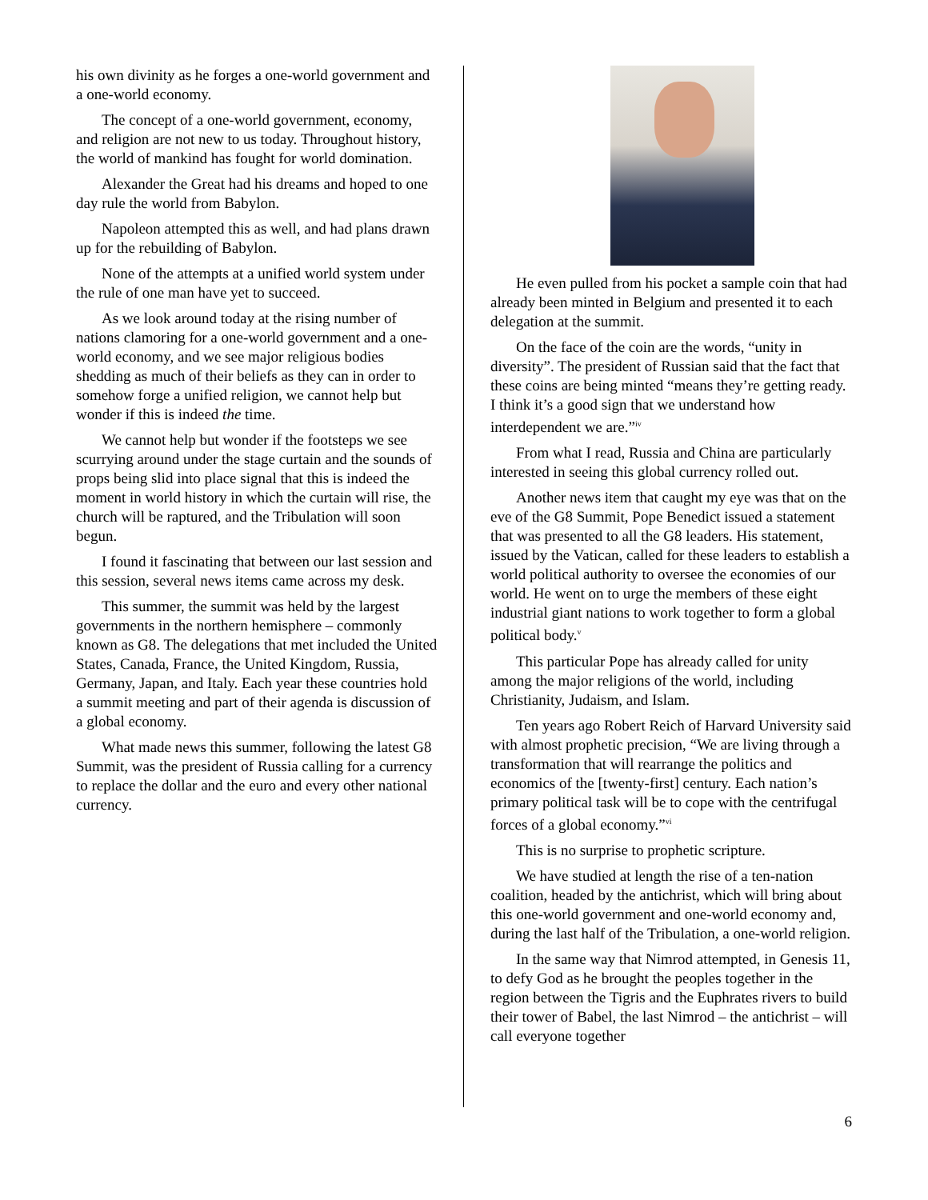his own divinity as he forges a one-world government and a one-world economy.
The concept of a one-world government, economy, and religion are not new to us today. Throughout history, the world of mankind has fought for world domination.
Alexander the Great had his dreams and hoped to one day rule the world from Babylon.
Napoleon attempted this as well, and had plans drawn up for the rebuilding of Babylon.
None of the attempts at a unified world system under the rule of one man have yet to succeed.
As we look around today at the rising number of nations clamoring for a one-world government and a one-world economy, and we see major religious bodies shedding as much of their beliefs as they can in order to somehow forge a unified religion, we cannot help but wonder if this is indeed the time.
We cannot help but wonder if the footsteps we see scurrying around under the stage curtain and the sounds of props being slid into place signal that this is indeed the moment in world history in which the curtain will rise, the church will be raptured, and the Tribulation will soon begun.
I found it fascinating that between our last session and this session, several news items came across my desk.
This summer, the summit was held by the largest governments in the northern hemisphere – commonly known as G8. The delegations that met included the United States, Canada, France, the United Kingdom, Russia, Germany, Japan, and Italy. Each year these countries hold a summit meeting and part of their agenda is discussion of a global economy.
What made news this summer, following the latest G8 Summit, was the president of Russia calling for a currency to replace the dollar and the euro and every other national currency.
He even pulled from his pocket a sample coin that had already been minted in Belgium and presented it to each delegation at the summit.
On the face of the coin are the words, “unity in diversity”. The president of Russian said that the fact that these coins are being minted “means they’re getting ready. I think it’s a good sign that we understand how interdependent we are.”<sup>iv</sup>
From what I read, Russia and China are particularly interested in seeing this global currency rolled out.
Another news item that caught my eye was that on the eve of the G8 Summit, Pope Benedict issued a statement that was presented to all the G8 leaders. His statement, issued by the Vatican, called for these leaders to establish a world political authority to oversee the economies of our world. He went on to urge the members of these eight industrial giant nations to work together to form a global political body.<sup>v</sup>
This particular Pope has already called for unity among the major religions of the world, including Christianity, Judaism, and Islam.
Ten years ago Robert Reich of Harvard University said with almost prophetic precision, “We are living through a transformation that will rearrange the politics and economics of the [twenty-first] century. Each nation’s primary political task will be to cope with the centrifugal forces of a global economy.”<sup>vi</sup>
This is no surprise to prophetic scripture.
We have studied at length the rise of a ten-nation coalition, headed by the antichrist, which will bring about this one-world government and one-world economy and, during the last half of the Tribulation, a one-world religion.
In the same way that Nimrod attempted, in Genesis 11, to defy God as he brought the peoples together in the region between the Tigris and the Euphrates rivers to build their tower of Babel, the last Nimrod – the antichrist – will call everyone together
6